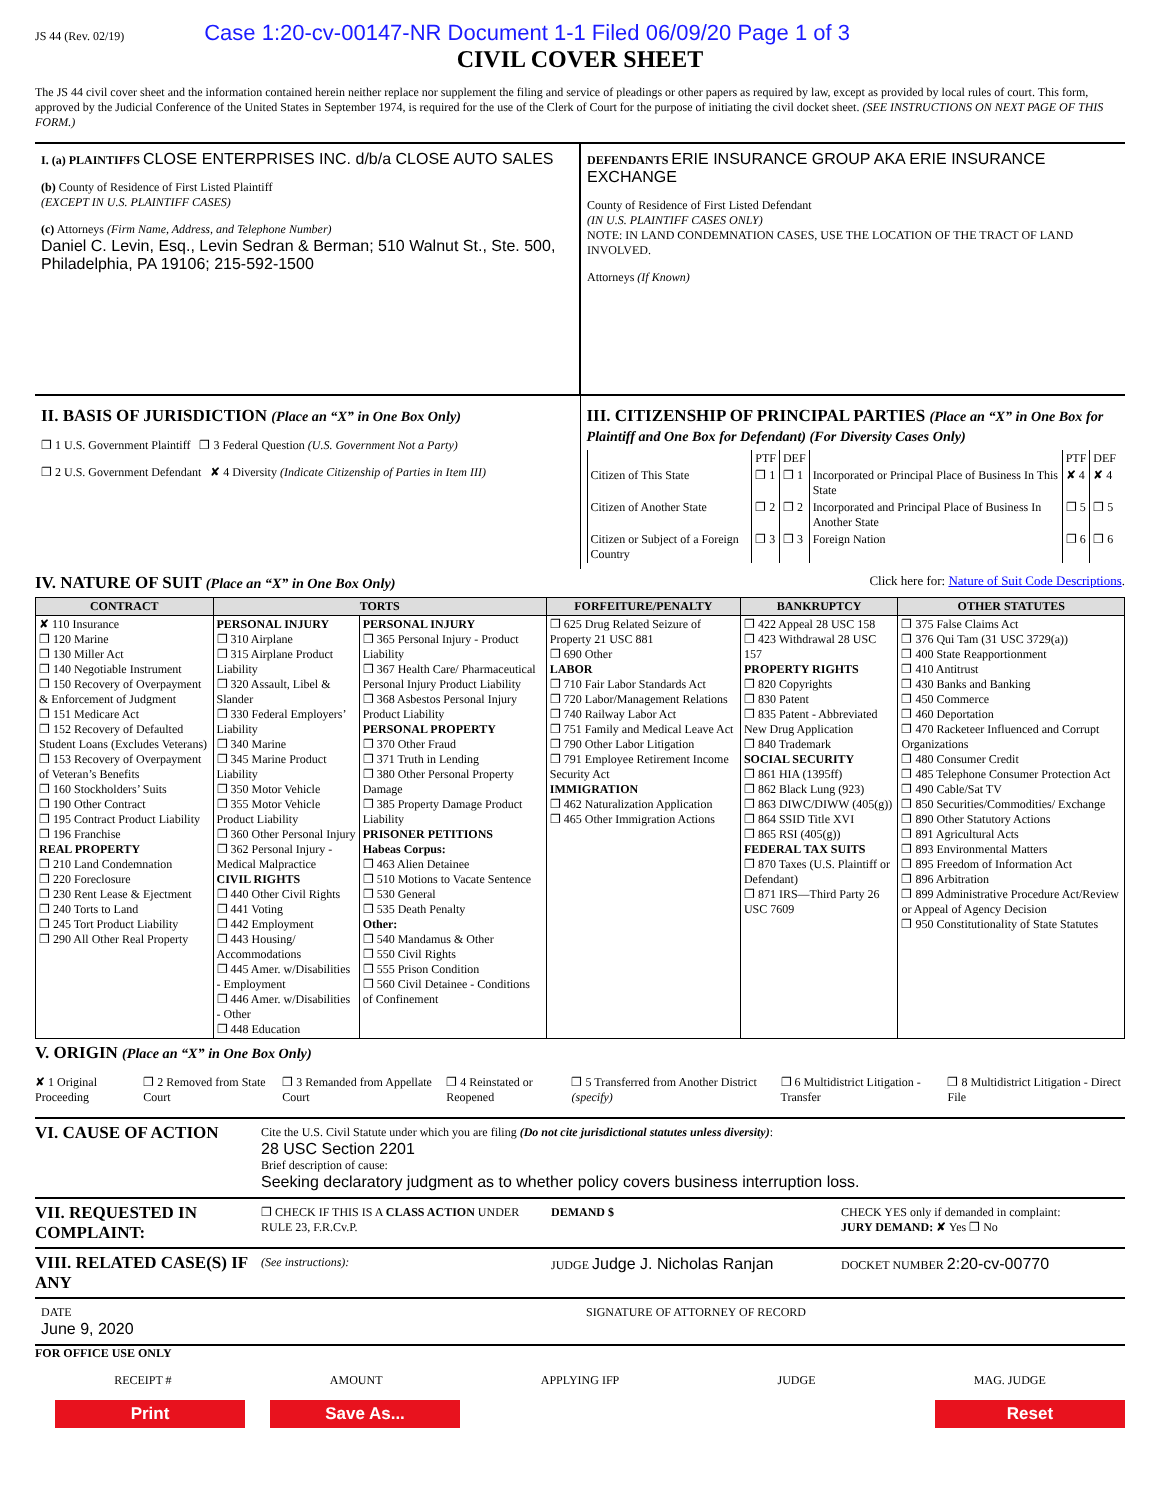JS 44 (Rev. 02/19) Case 1:20-cv-00147-NR Document 1-1 Filed 06/09/20 Page 1 of 3
CIVIL COVER SHEET
The JS 44 civil cover sheet and the information contained herein neither replace nor supplement the filing and service of pleadings or other papers as required by law, except as provided by local rules of court. This form, approved by the Judicial Conference of the United States in September 1974, is required for the use of the Clerk of Court for the purpose of initiating the civil docket sheet. (SEE INSTRUCTIONS ON NEXT PAGE OF THIS FORM.)
I. (a) PLAINTIFFS CLOSE ENTERPRISES INC. d/b/a CLOSE AUTO SALES
(b) County of Residence of First Listed Plaintiff
(EXCEPT IN U.S. PLAINTIFF CASES)
(c) Attorneys (Firm Name, Address, and Telephone Number)
Daniel C. Levin, Esq., Levin Sedran & Berman; 510 Walnut St., Ste. 500, Philadelphia, PA 19106; 215-592-1500
DEFENDANTS ERIE INSURANCE GROUP AKA ERIE INSURANCE EXCHANGE
County of Residence of First Listed Defendant
(IN U.S. PLAINTIFF CASES ONLY)
NOTE: IN LAND CONDEMNATION CASES, USE THE LOCATION OF THE TRACT OF LAND INVOLVED.
Attorneys (If Known)
II. BASIS OF JURISDICTION (Place an “X” in One Box Only)
❐ 1 U.S. Government Plaintiff ❐ 3 Federal Question (U.S. Government Not a Party)
❐ 2 U.S. Government Defendant ✘ 4 Diversity (Indicate Citizenship of Parties in Item III)
III. CITIZENSHIP OF PRINCIPAL PARTIES (Place an “X” in One Box for Plaintiff and One Box for Defendant) (For Diversity Cases Only)
| | PTF | DEF | | PTF | DEF |
| Citizen of This State | ❐ 1 | ❐ 1 | Incorporated or Principal Place of Business In This State | ✘ 4 | ✘ 4 |
| Citizen of Another State | ❐ 2 | ❐ 2 | Incorporated and Principal Place of Business In Another State | ❐ 5 | ❐ 5 |
| Citizen or Subject of a Foreign Country | ❐ 3 | ❐ 3 | Foreign Nation | ❐ 6 | ❐ 6 |
IV. NATURE OF SUIT (Place an “X” in One Box Only) Click here for: Nature of Suit Code Descriptions.
| CONTRACT | TORTS | | FORFEITURE/PENALTY | BANKRUPTCY | OTHER STATUTES |
| --- | --- | --- | --- | --- | --- |
| ✘ 110 Insurance ❐ 120 Marine ❐ 130 Miller Act ❐ 140 Negotiable Instrument ❐ 150 Recovery of Overpayment & Enforcement of Judgment ❐ 151 Medicare Act ❐ 152 Recovery of Defaulted Student Loans (Excludes Veterans) ❐ 153 Recovery of Overpayment of Veteran’s Benefits ❐ 160 Stockholders’ Suits ❐ 190 Other Contract ❐ 195 Contract Product Liability ❐ 196 Franchise REAL PROPERTY ❐ 210 Land Condemnation ❐ 220 Foreclosure ❐ 230 Rent Lease & Ejectment ❐ 240 Torts to Land ❐ 245 Tort Product Liability ❐ 290 All Other Real Property | PERSONAL INJURY ❐ 310 Airplane ❐ 315 Airplane Product Liability ❐ 320 Assault, Libel & Slander ❐ 330 Federal Employers’ Liability ❐ 340 Marine ❐ 345 Marine Product Liability ❐ 350 Motor Vehicle ❐ 355 Motor Vehicle Product Liability ❐ 360 Other Personal Injury ❐ 362 Personal Injury - Medical Malpractice CIVIL RIGHTS ❐ 440 Other Civil Rights ❐ 441 Voting ❐ 442 Employment ❐ 443 Housing/ Accommodations ❐ 445 Amer. w/Disabilities - Employment ❐ 446 Amer. w/Disabilities - Other ❐ 448 Education | PERSONAL INJURY ❐ 365 Personal Injury - Product Liability ❐ 367 Health Care/ Pharmaceutical Personal Injury Product Liability ❐ 368 Asbestos Personal Injury Product Liability PERSONAL PROPERTY ❐ 370 Other Fraud ❐ 371 Truth in Lending ❐ 380 Other Personal Property Damage ❐ 385 Property Damage Product Liability PRISONER PETITIONS Habeas Corpus: ❐ 463 Alien Detainee ❐ 510 Motions to Vacate Sentence ❐ 530 General ❐ 535 Death Penalty Other: ❐ 540 Mandamus & Other ❐ 550 Civil Rights ❐ 555 Prison Condition ❐ 560 Civil Detainee - Conditions of Confinement | ❐ 625 Drug Related Seizure of Property 21 USC 881 ❐ 690 Other LABOR ❐ 710 Fair Labor Standards Act ❐ 720 Labor/Management Relations ❐ 740 Railway Labor Act ❐ 751 Family and Medical Leave Act ❐ 790 Other Labor Litigation ❐ 791 Employee Retirement Income Security Act IMMIGRATION ❐ 462 Naturalization Application ❐ 465 Other Immigration Actions | ❐ 422 Appeal 28 USC 158 ❐ 423 Withdrawal 28 USC 157 PROPERTY RIGHTS ❐ 820 Copyrights ❐ 830 Patent ❐ 835 Patent - Abbreviated New Drug Application ❐ 840 Trademark SOCIAL SECURITY ❐ 861 HIA (1395ff) ❐ 862 Black Lung (923) ❐ 863 DIWC/DIWW (405(g)) ❐ 864 SSID Title XVI ❐ 865 RSI (405(g)) FEDERAL TAX SUITS ❐ 870 Taxes (U.S. Plaintiff or Defendant) ❐ 871 IRS—Third Party 26 USC 7609 | ❐ 375 False Claims Act ❐ 376 Qui Tam (31 USC 3729(a)) ❐ 400 State Reapportionment ❐ 410 Antitrust ❐ 430 Banks and Banking ❐ 450 Commerce ❐ 460 Deportation ❐ 470 Racketeer Influenced and Corrupt Organizations ❐ 480 Consumer Credit ❐ 485 Telephone Consumer Protection Act ❐ 490 Cable/Sat TV ❐ 850 Securities/Commodities/ Exchange ❐ 890 Other Statutory Actions ❐ 891 Agricultural Acts ❐ 893 Environmental Matters ❐ 895 Freedom of Information Act ❐ 896 Arbitration ❐ 899 Administrative Procedure Act/Review or Appeal of Agency Decision ❐ 950 Constitutionality of State Statutes |
V. ORIGIN (Place an “X” in One Box Only)
✘ 1 Original Proceeding ❐ 2 Removed from State Court ❐ 3 Remanded from Appellate Court ❐ 4 Reinstated or Reopened ❐ 5 Transferred from Another District (specify) ❐ 6 Multidistrict Litigation - Transfer ❐ 8 Multidistrict Litigation - Direct File
VI. CAUSE OF ACTION
Cite the U.S. Civil Statute under which you are filing (Do not cite jurisdictional statutes unless diversity):
28 USC Section 2201
Brief description of cause:
Seeking declaratory judgment as to whether policy covers business interruption loss.
VII. REQUESTED IN COMPLAINT:
❐ CHECK IF THIS IS A CLASS ACTION UNDER RULE 23, F.R.Cv.P.
DEMAND $ CHECK YES only if demanded in complaint:
JURY DEMAND: ✘ Yes ❐ No
VIII. RELATED CASE(S) IF ANY
(See instructions): JUDGE Judge J. Nicholas Ranjan
DOCKET NUMBER 2:20-cv-00770
DATE
June 9, 2020
SIGNATURE OF ATTORNEY OF RECORD
FOR OFFICE USE ONLY
RECEIPT # AMOUNT APPLYING IFP JUDGE MAG. JUDGE
Print Save As... Reset